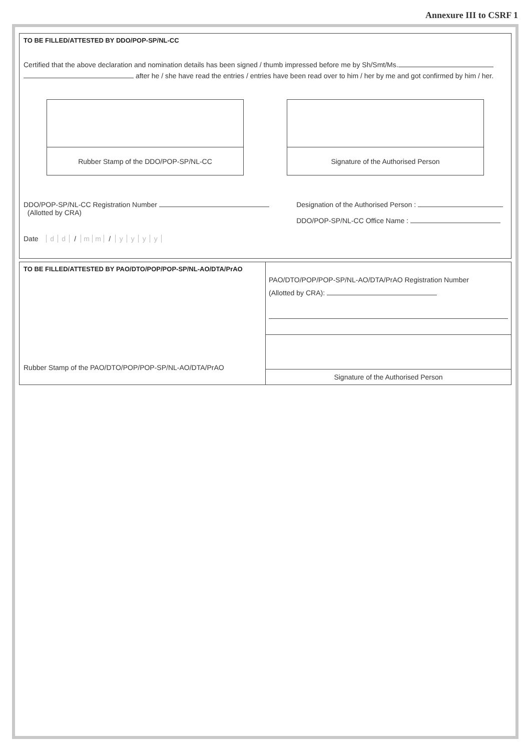Annexure III to CSRF 1
TO BE FILLED/ATTESTED BY DDO/POP-SP/NL-CC
Certified that the above declaration and nomination details has been signed / thumb impressed before me by Sh/Smt/Ms.
after he / she have read the entries / entries have been read over to him / her by me and got confirmed by him / her.
Rubber Stamp of the DDO/POP-SP/NL-CC Signature of the Authorised Person
DDO/POP-SP/NL-CC Registration Number
(Allotted by CRA)
Designation of the Authorised Person :
DDO/POP-SP/NL-CC Office Name :
Date dd / mm / yyyy
TO BE FILLED/ATTESTED BY PAO/DTO/POP/POP-SP/NL-AO/DTA/PrAO
Rubber Stamp of the PAO/DTO/POP/POP-SP/NL-AO/DTA/PrAO
PAO/DTO/POP/POP-SP/NL-AO/DTA/PrAO Registration Number
(Allotted by CRA):
Signature of the Authorised Person